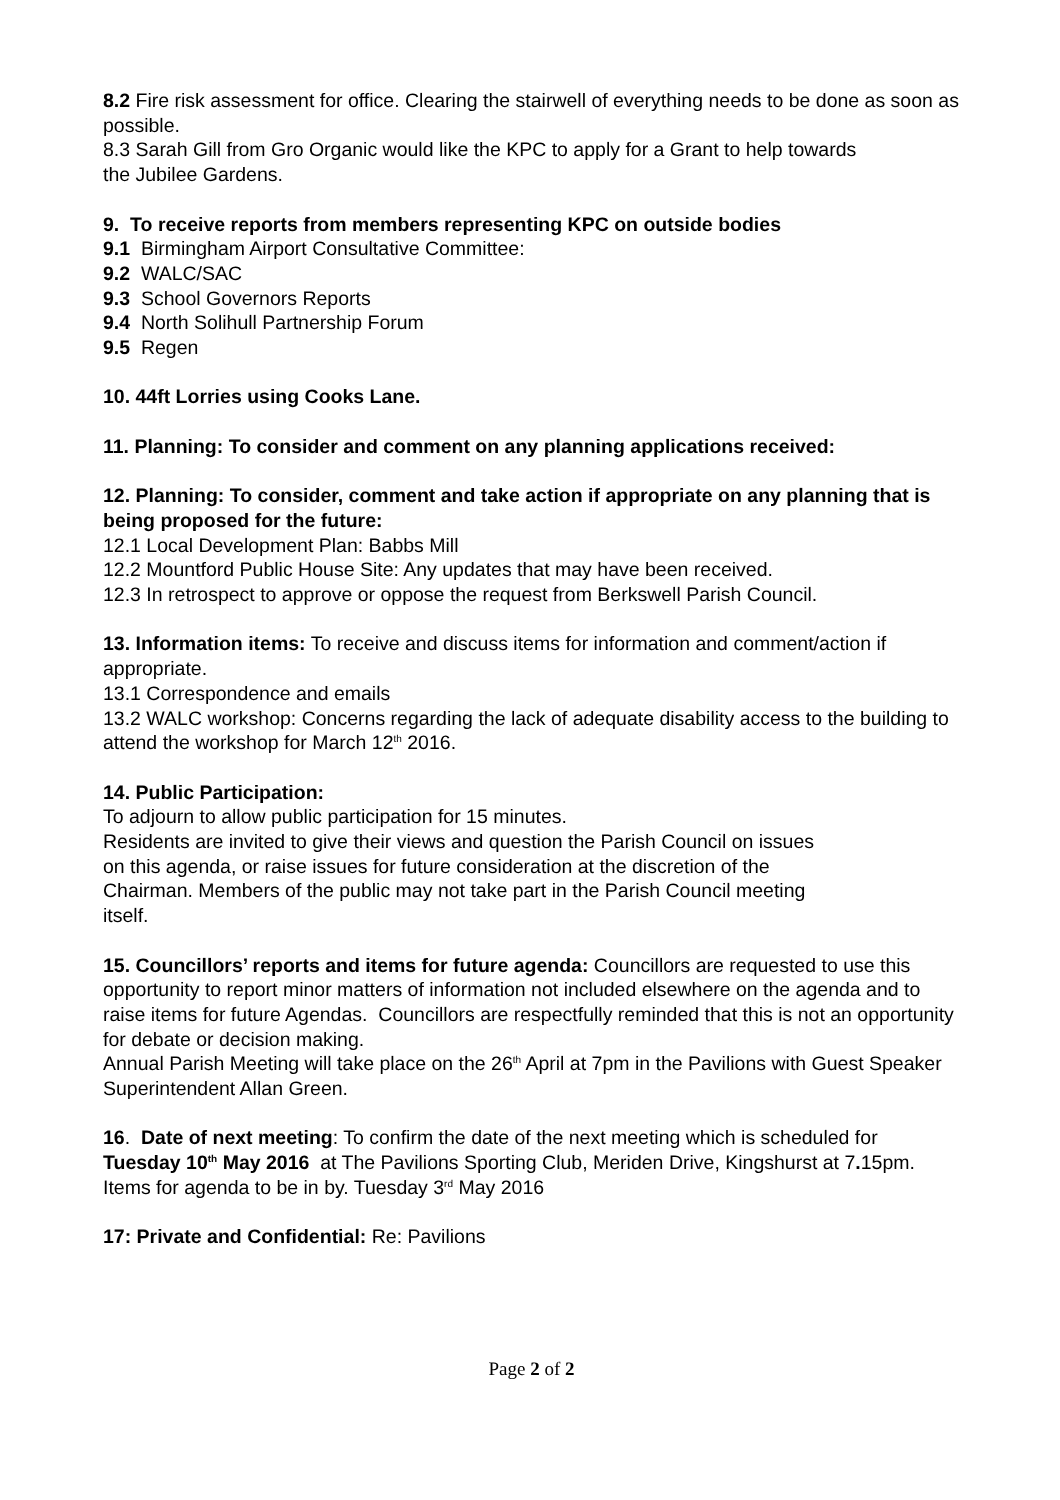8.2 Fire risk assessment for office. Clearing the stairwell of everything needs to be done as soon as possible.
8.3 Sarah Gill from Gro Organic would like the KPC to apply for a Grant to help towards
the Jubilee Gardens.
9. To receive reports from members representing KPC on outside bodies
9.1 Birmingham Airport Consultative Committee:
9.2 WALC/SAC
9.3 School Governors Reports
9.4 North Solihull Partnership Forum
9.5 Regen
10. 44ft Lorries using Cooks Lane.
11. Planning: To consider and comment on any planning applications received:
12. Planning: To consider, comment and take action if appropriate on any planning that is being proposed for the future:
12.1 Local Development Plan: Babbs Mill
12.2 Mountford Public House Site: Any updates that may have been received.
12.3 In retrospect to approve or oppose the request from Berkswell Parish Council.
13. Information items: To receive and discuss items for information and comment/action if appropriate.
13.1 Correspondence and emails
13.2 WALC workshop: Concerns regarding the lack of adequate disability access to the building to attend the workshop for March 12<sup>th</sup> 2016.
14. Public Participation:
To adjourn to allow public participation for 15 minutes.
Residents are invited to give their views and question the Parish Council on issues
on this agenda, or raise issues for future consideration at the discretion of the
Chairman. Members of the public may not take part in the Parish Council meeting
itself.
15. Councillors’ reports and items for future agenda: Councillors are requested to use this opportunity to report minor matters of information not included elsewhere on the agenda and to raise items for future Agendas. Councillors are respectfully reminded that this is not an opportunity
for debate or decision making.
Annual Parish Meeting will take place on the 26<sup>th</sup> April at 7pm in the Pavilions with Guest Speaker Superintendent Allan Green.
16. Date of next meeting: To confirm the date of the next meeting which is scheduled for Tuesday 10<sup>th</sup> May 2016 at The Pavilions Sporting Club, Meriden Drive, Kingshurst at 7. 15pm. Items for agenda to be in by. Tuesday 3<sup>rd</sup> May 2016
17: Private and Confidential: Re: Pavilions
Page 2 of 2